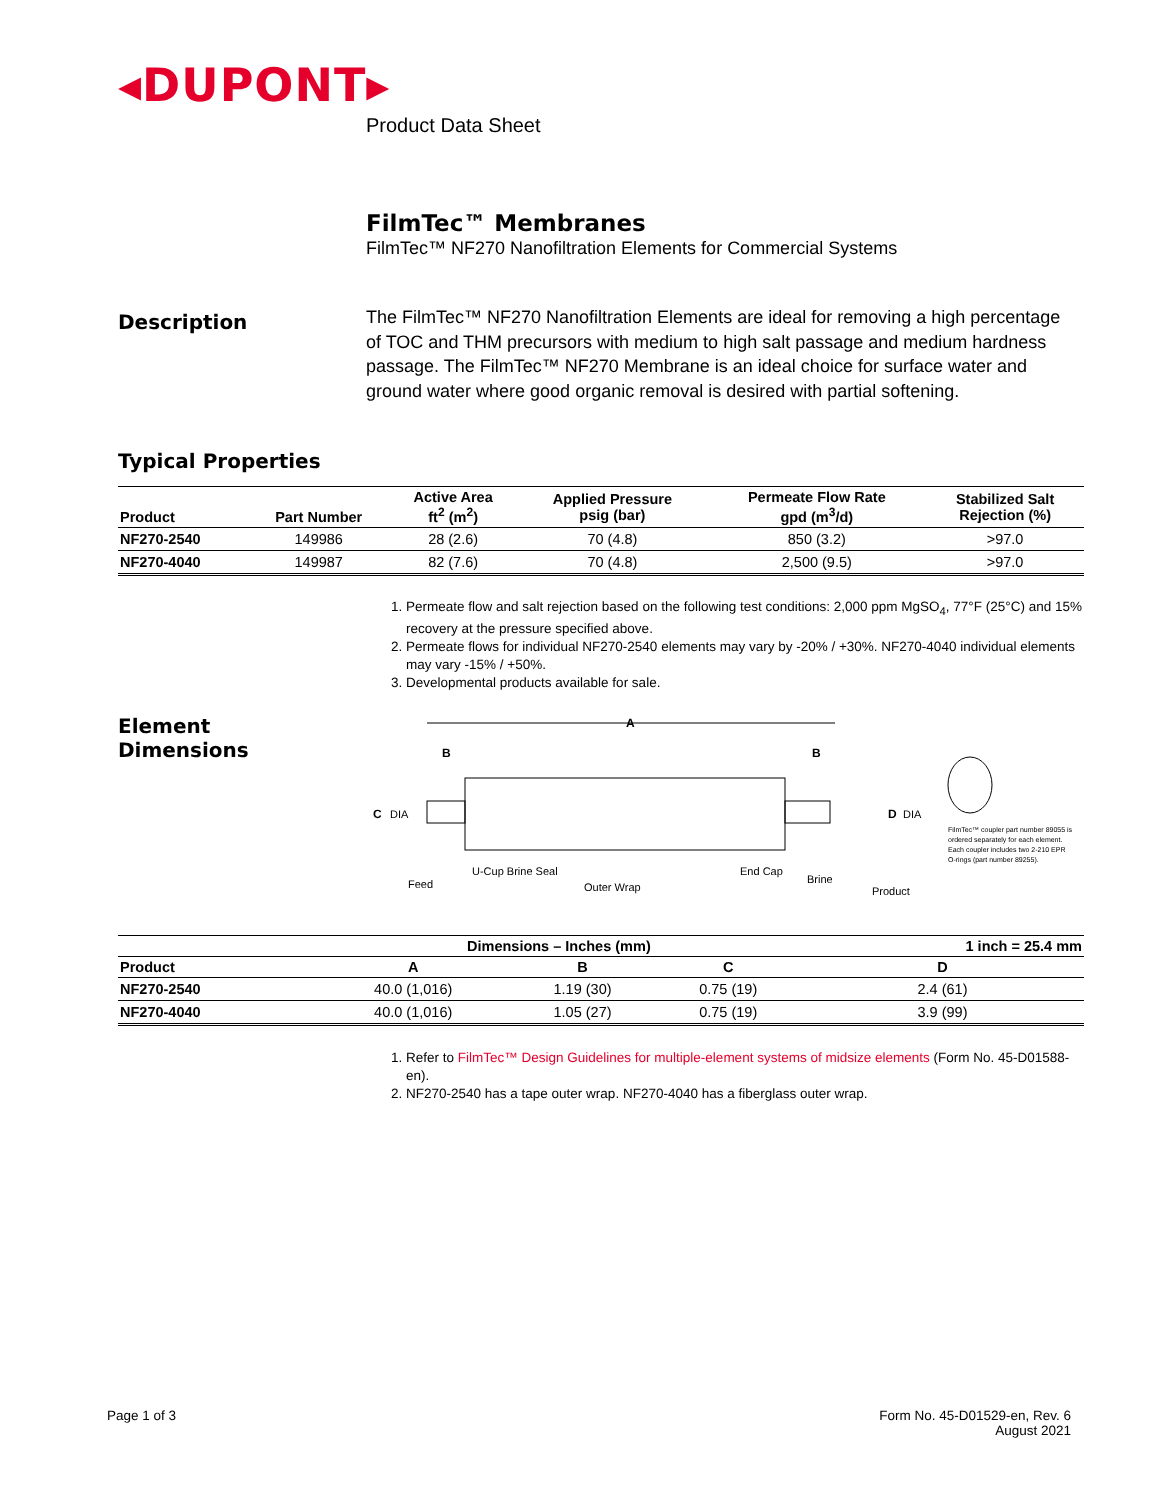◂DUPONT▸
Product Data Sheet
FilmTec™ Membranes
FilmTec™ NF270 Nanofiltration Elements for Commercial Systems
Description
The FilmTec™ NF270 Nanofiltration Elements are ideal for removing a high percentage of TOC and THM precursors with medium to high salt passage and medium hardness passage. The FilmTec™ NF270 Membrane is an ideal choice for surface water and ground water where good organic removal is desired with partial softening.
Typical Properties
| Product | Part Number | Active Area ft<sup>2</sup> (m<sup>2</sup>) | Applied Pressure psig (bar) | Permeate Flow Rate gpd (m<sup>3</sup>/d) | Stabilized Salt Rejection (%) |
| --- | --- | --- | --- | --- | --- |
| NF270-2540 | 149986 | 28 (2.6) | 70 (4.8) | 850 (3.2) | >97.0 |
| NF270-4040 | 149987 | 82 (7.6) | 70 (4.8) | 2,500 (9.5) | >97.0 |
1. Permeate flow and salt rejection based on the following test conditions: 2,000 ppm MgSO<sub>4</sub>, 77°F (25°C) and 15% recovery at the pressure specified above.
2. Permeate flows for individual NF270-2540 elements may vary by -20% / +30%. NF270-4040 individual elements may vary -15% / +50%.
3. Developmental products available for sale.
Element
Dimensions
A
B
B
C
DIA
D
DIA
Feed
U-Cup Brine Seal
Outer Wrap
End Cap
Brine
Product
FilmTec™ coupler part number 89055 is
ordered separately for each element.
Each coupler includes two 2-210 EPR
O-rings (part number 89255).
| | Dimensions – Inches (mm) | | | 1 inch = 25.4 mm |
| --- | --- | --- | --- | --- |
| Product | A | B | C | D |
| NF270-2540 | 40.0 (1,016) | 1.19 (30) | 0.75 (19) | 2.4 (61) |
| NF270-4040 | 40.0 (1,016) | 1.05 (27) | 0.75 (19) | 3.9 (99) |
1. Refer to FilmTec™ Design Guidelines for multiple-element systems of midsize elements (Form No. 45-D01588-en).
2. NF270-2540 has a tape outer wrap. NF270-4040 has a fiberglass outer wrap.
Page 1 of 3
Form No. 45-D01529-en, Rev. 6
August 2021